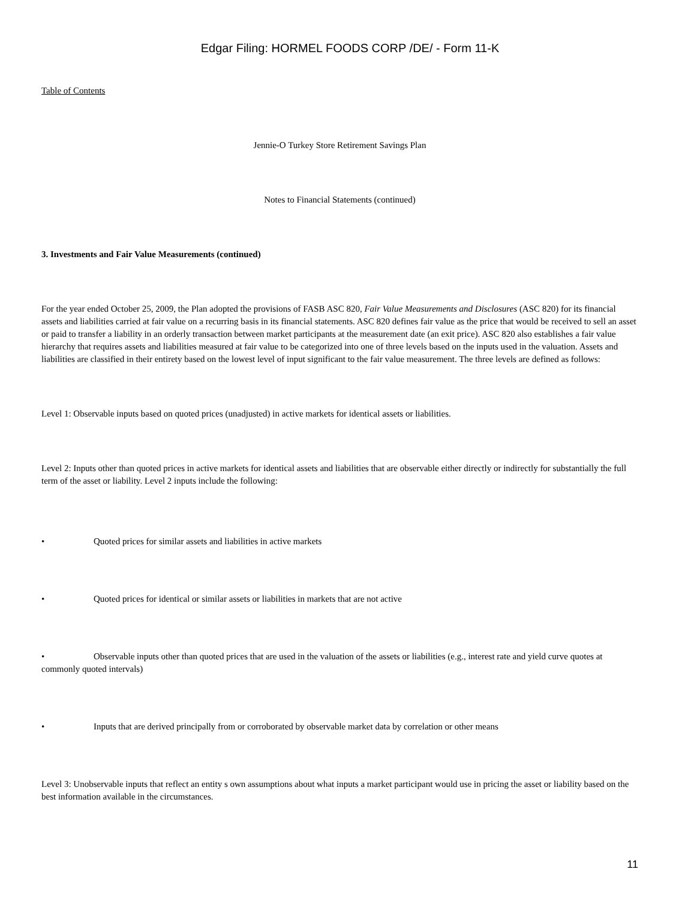Edgar Filing: HORMEL FOODS CORP /DE/ - Form 11-K
Table of Contents
Jennie-O Turkey Store Retirement Savings Plan
Notes to Financial Statements (continued)
3. Investments and Fair Value Measurements (continued)
For the year ended October 25, 2009, the Plan adopted the provisions of FASB ASC 820, Fair Value Measurements and Disclosures (ASC 820) for its financial assets and liabilities carried at fair value on a recurring basis in its financial statements. ASC 820 defines fair value as the price that would be received to sell an asset or paid to transfer a liability in an orderly transaction between market participants at the measurement date (an exit price). ASC 820 also establishes a fair value hierarchy that requires assets and liabilities measured at fair value to be categorized into one of three levels based on the inputs used in the valuation. Assets and liabilities are classified in their entirety based on the lowest level of input significant to the fair value measurement. The three levels are defined as follows:
Level 1: Observable inputs based on quoted prices (unadjusted) in active markets for identical assets or liabilities.
Level 2: Inputs other than quoted prices in active markets for identical assets and liabilities that are observable either directly or indirectly for substantially the full term of the asset or liability. Level 2 inputs include the following:
• Quoted prices for similar assets and liabilities in active markets
• Quoted prices for identical or similar assets or liabilities in markets that are not active
• Observable inputs other than quoted prices that are used in the valuation of the assets or liabilities (e.g., interest rate and yield curve quotes at commonly quoted intervals)
• Inputs that are derived principally from or corroborated by observable market data by correlation or other means
Level 3: Unobservable inputs that reflect an entity s own assumptions about what inputs a market participant would use in pricing the asset or liability based on the best information available in the circumstances.
11